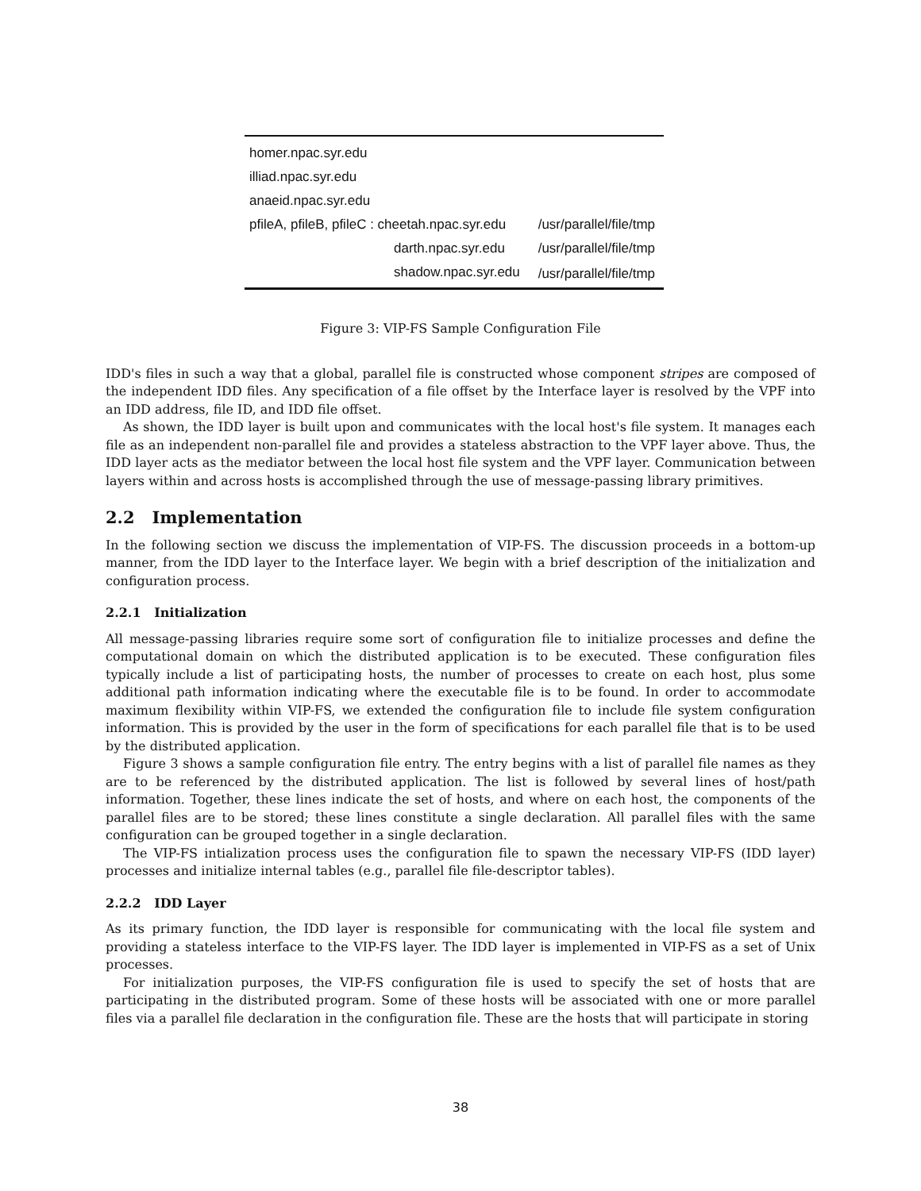| homer.npac.syr.edu | |
| illiad.npac.syr.edu | |
| anaeid.npac.syr.edu | |
| pfileA, pfileB, pfileC : cheetah.npac.syr.edu | /usr/parallel/file/tmp |
| darth.npac.syr.edu | /usr/parallel/file/tmp |
| shadow.npac.syr.edu | /usr/parallel/file/tmp |
Figure 3: VIP-FS Sample Configuration File
IDD's files in such a way that a global, parallel file is constructed whose component stripes are composed of the independent IDD files. Any specification of a file offset by the Interface layer is resolved by the VPF into an IDD address, file ID, and IDD file offset.
As shown, the IDD layer is built upon and communicates with the local host's file system. It manages each file as an independent non-parallel file and provides a stateless abstraction to the VPF layer above. Thus, the IDD layer acts as the mediator between the local host file system and the VPF layer. Communication between layers within and across hosts is accomplished through the use of message-passing library primitives.
2.2 Implementation
In the following section we discuss the implementation of VIP-FS. The discussion proceeds in a bottom-up manner, from the IDD layer to the Interface layer. We begin with a brief description of the initialization and configuration process.
2.2.1 Initialization
All message-passing libraries require some sort of configuration file to initialize processes and define the computational domain on which the distributed application is to be executed. These configuration files typically include a list of participating hosts, the number of processes to create on each host, plus some additional path information indicating where the executable file is to be found. In order to accommodate maximum flexibility within VIP-FS, we extended the configuration file to include file system configuration information. This is provided by the user in the form of specifications for each parallel file that is to be used by the distributed application.
Figure 3 shows a sample configuration file entry. The entry begins with a list of parallel file names as they are to be referenced by the distributed application. The list is followed by several lines of host/path information. Together, these lines indicate the set of hosts, and where on each host, the components of the parallel files are to be stored; these lines constitute a single declaration. All parallel files with the same configuration can be grouped together in a single declaration.
The VIP-FS intialization process uses the configuration file to spawn the necessary VIP-FS (IDD layer) processes and initialize internal tables (e.g., parallel file file-descriptor tables).
2.2.2 IDD Layer
As its primary function, the IDD layer is responsible for communicating with the local file system and providing a stateless interface to the VIP-FS layer. The IDD layer is implemented in VIP-FS as a set of Unix processes.
For initialization purposes, the VIP-FS configuration file is used to specify the set of hosts that are participating in the distributed program. Some of these hosts will be associated with one or more parallel files via a parallel file declaration in the configuration file. These are the hosts that will participate in storing
38